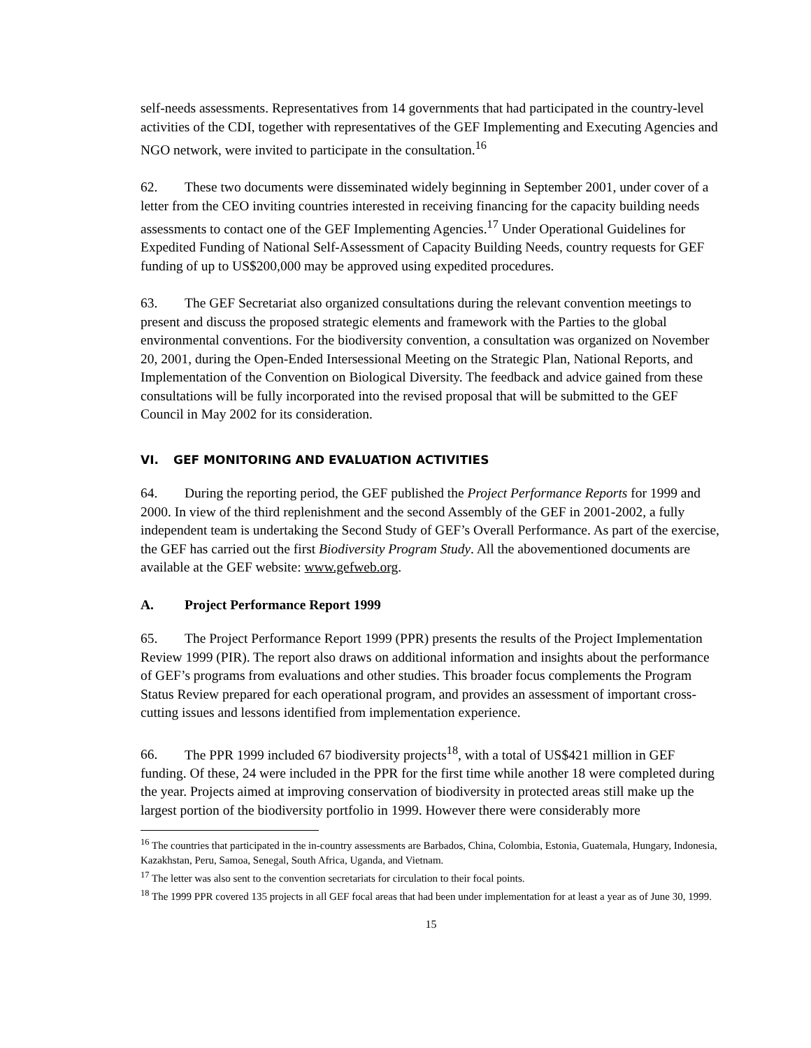self-needs assessments. Representatives from 14 governments that had participated in the country-level activities of the CDI, together with representatives of the GEF Implementing and Executing Agencies and NGO network, were invited to participate in the consultation.<sup>16</sup>
62. These two documents were disseminated widely beginning in September 2001, under cover of a letter from the CEO inviting countries interested in receiving financing for the capacity building needs assessments to contact one of the GEF Implementing Agencies.<sup>17</sup> Under Operational Guidelines for Expedited Funding of National Self-Assessment of Capacity Building Needs, country requests for GEF funding of up to US$200,000 may be approved using expedited procedures.
63. The GEF Secretariat also organized consultations during the relevant convention meetings to present and discuss the proposed strategic elements and framework with the Parties to the global environmental conventions. For the biodiversity convention, a consultation was organized on November 20, 2001, during the Open-Ended Intersessional Meeting on the Strategic Plan, National Reports, and Implementation of the Convention on Biological Diversity. The feedback and advice gained from these consultations will be fully incorporated into the revised proposal that will be submitted to the GEF Council in May 2002 for its consideration.
VI. GEF MONITORING AND EVALUATION ACTIVITIES
64. During the reporting period, the GEF published the Project Performance Reports for 1999 and 2000. In view of the third replenishment and the second Assembly of the GEF in 2001-2002, a fully independent team is undertaking the Second Study of GEF’s Overall Performance. As part of the exercise, the GEF has carried out the first Biodiversity Program Study. All the abovementioned documents are available at the GEF website: www.gefweb.org.
A. Project Performance Report 1999
65. The Project Performance Report 1999 (PPR) presents the results of the Project Implementation Review 1999 (PIR). The report also draws on additional information and insights about the performance of GEF’s programs from evaluations and other studies. This broader focus complements the Program Status Review prepared for each operational program, and provides an assessment of important cross-cutting issues and lessons identified from implementation experience.
66. The PPR 1999 included 67 biodiversity projects<sup>18</sup>, with a total of US$421 million in GEF funding. Of these, 24 were included in the PPR for the first time while another 18 were completed during the year. Projects aimed at improving conservation of biodiversity in protected areas still make up the largest portion of the biodiversity portfolio in 1999. However there were considerably more
<sup>16</sup> The countries that participated in the in-country assessments are Barbados, China, Colombia, Estonia, Guatemala, Hungary, Indonesia, Kazakhstan, Peru, Samoa, Senegal, South Africa, Uganda, and Vietnam.
<sup>17</sup> The letter was also sent to the convention secretariats for circulation to their focal points.
<sup>18</sup> The 1999 PPR covered 135 projects in all GEF focal areas that had been under implementation for at least a year as of June 30, 1999.
15